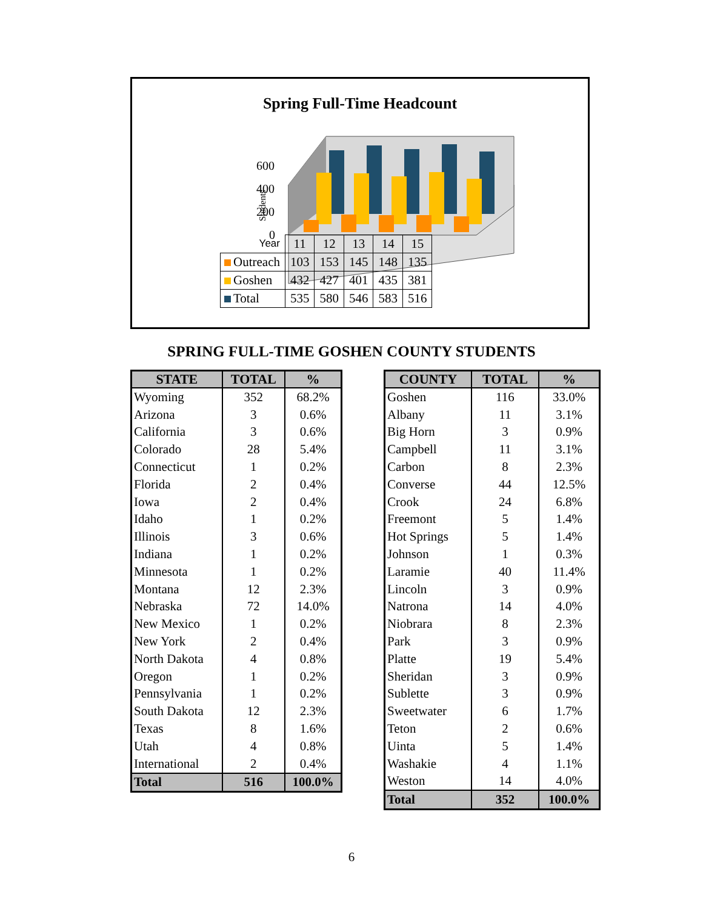Spring Full-Time Headcount
Students
600
400
200
0
| Year | 11 | 12 | 13 | 14 | 15 |
| Outreach | 103 | 153 | 145 | 148 | 135 |
| Goshen | 432 | 427 | 401 | 435 | 381 |
| Total | 535 | 580 | 546 | 583 | 516 |
SPRING FULL-TIME GOSHEN COUNTY STUDENTS
| STATE | TOTAL | % |
| --- | --- | --- |
| Wyoming | 352 | 68.2% |
| Arizona | 3 | 0.6% |
| California | 3 | 0.6% |
| Colorado | 28 | 5.4% |
| Connecticut | 1 | 0.2% |
| Florida | 2 | 0.4% |
| Iowa | 2 | 0.4% |
| Idaho | 1 | 0.2% |
| Illinois | 3 | 0.6% |
| Indiana | 1 | 0.2% |
| Minnesota | 1 | 0.2% |
| Montana | 12 | 2.3% |
| Nebraska | 72 | 14.0% |
| New Mexico | 1 | 0.2% |
| New York | 2 | 0.4% |
| North Dakota | 4 | 0.8% |
| Oregon | 1 | 0.2% |
| Pennsylvania | 1 | 0.2% |
| South Dakota | 12 | 2.3% |
| Texas | 8 | 1.6% |
| Utah | 4 | 0.8% |
| International | 2 | 0.4% |
| Total | 516 | 100.0% |
| COUNTY | TOTAL | % |
| --- | --- | --- |
| Goshen | 116 | 33.0% |
| Albany | 11 | 3.1% |
| Big Horn | 3 | 0.9% |
| Campbell | 11 | 3.1% |
| Carbon | 8 | 2.3% |
| Converse | 44 | 12.5% |
| Crook | 24 | 6.8% |
| Freemont | 5 | 1.4% |
| Hot Springs | 5 | 1.4% |
| Johnson | 1 | 0.3% |
| Laramie | 40 | 11.4% |
| Lincoln | 3 | 0.9% |
| Natrona | 14 | 4.0% |
| Niobrara | 8 | 2.3% |
| Park | 3 | 0.9% |
| Platte | 19 | 5.4% |
| Sheridan | 3 | 0.9% |
| Sublette | 3 | 0.9% |
| Sweetwater | 6 | 1.7% |
| Teton | 2 | 0.6% |
| Uinta | 5 | 1.4% |
| Washakie | 4 | 1.1% |
| Weston | 14 | 4.0% |
| Total | 352 | 100.0% |
6